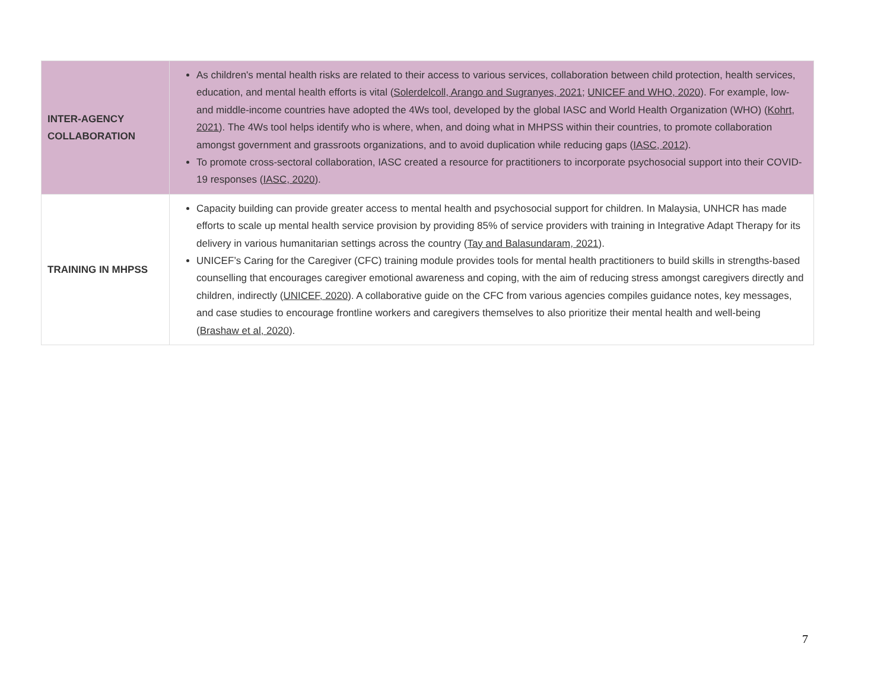| INTER-AGENCY COLLABORATION | As children's mental health risks are related to their access to various services, collaboration between child protection, health services, education, and mental health efforts is vital ( Solerdelcoll, Arango and Sugranyes, 2021 ; UNICEF and WHO, 2020 ). For example, low- and middle-income countries have adopted the 4Ws tool, developed by the global IASC and World Health Organization (WHO) ( Kohrt, 2021 ). The 4Ws tool helps identify who is where, when, and doing what in MHPSS within their countries, to promote collaboration amongst government and grassroots organizations, and to avoid duplication while reducing gaps ( IASC, 2012 ). To promote cross-sectoral collaboration, IASC created a resource for practitioners to incorporate psychosocial support into their COVID-19 responses ( IASC, 2020 ). |
| TRAINING IN MHPSS | Capacity building can provide greater access to mental health and psychosocial support for children. In Malaysia, UNHCR has made efforts to scale up mental health service provision by providing 85% of service providers with training in Integrative Adapt Therapy for its delivery in various humanitarian settings across the country ( Tay and Balasundaram, 2021 ). UNICEF’s Caring for the Caregiver (CFC) training module provides tools for mental health practitioners to build skills in strengths-based counselling that encourages caregiver emotional awareness and coping, with the aim of reducing stress amongst caregivers directly and children, indirectly ( UNICEF, 2020 ). A collaborative guide on the CFC from various agencies compiles guidance notes, key messages, and case studies to encourage frontline workers and caregivers themselves to also prioritize their mental health and well-being ( Brashaw et al, 2020 ). |
7